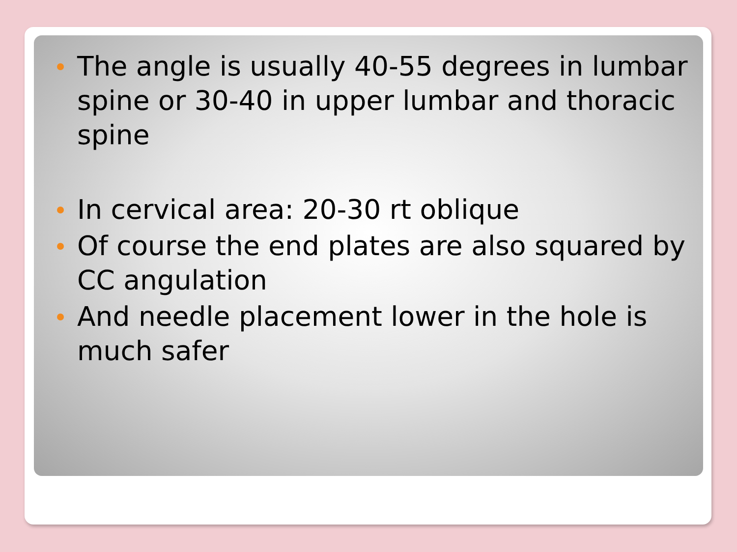The angle is usually 40-55 degrees in lumbar spine or 30-40 in upper lumbar and thoracic spine
In cervical area: 20-30 rt oblique
Of course the end plates are also squared by CC angulation
And needle placement lower in the hole is much safer